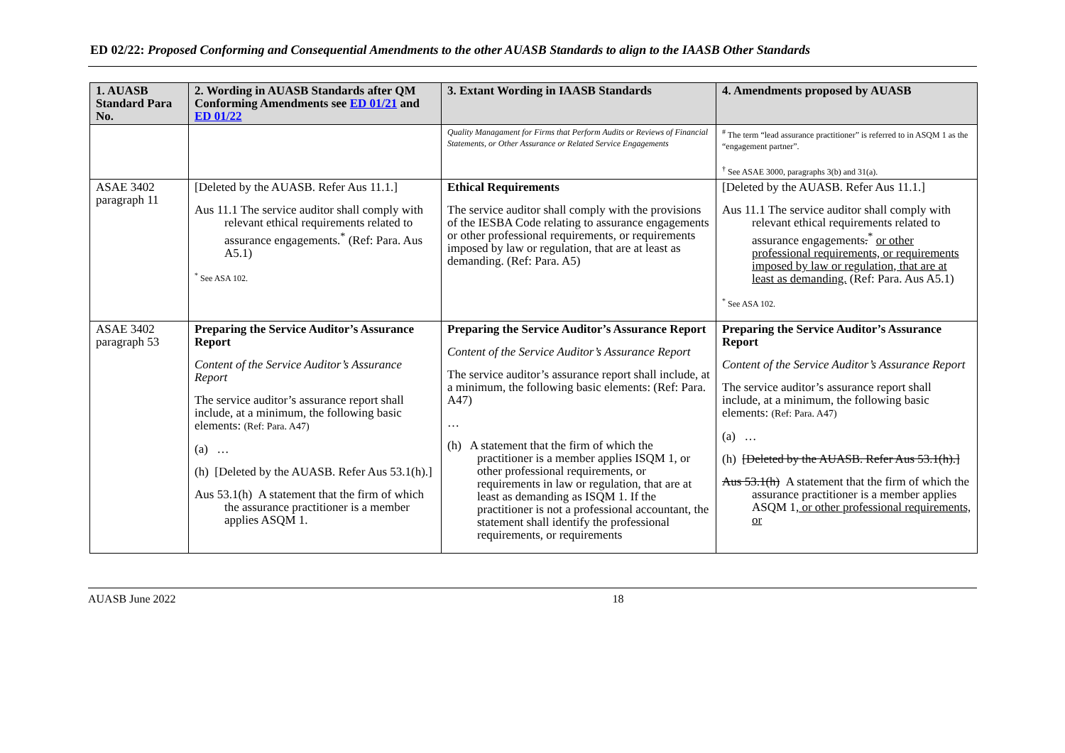ED 02/22: Proposed Conforming and Consequential Amendments to the other AUASB Standards to align to the IAASB Other Standards
| 1. AUASB Standard Para No. | 2. Wording in AUASB Standards after QM Conforming Amendments see ED 01/21 and ED 01/22 | 3. Extant Wording in IAASB Standards | 4. Amendments proposed by AUASB |
| --- | --- | --- | --- |
| | | Quality Managament for Firms that Perform Audits or Reviews of Financial Statements, or Other Assurance or Related Service Engagements | <sup>#</sup> The term “lead assurance practitioner” is referred to in ASQM 1 as the “engagement partner”. <sup>†</sup> See ASAE 3000, paragraphs 3(b) and 31(a). |
| ASAE 3402 paragraph 11 | [Deleted by the AUASB. Refer Aus 11.1.] Aus 11.1 The service auditor shall comply with relevant ethical requirements related to assurance engagements.<sup>*</sup> (Ref: Para. Aus A5.1) <sup>*</sup> See ASA 102. | Ethical Requirements The service auditor shall comply with the provisions of the IESBA Code relating to assurance engagements or other professional requirements, or requirements imposed by law or regulation, that are at least as demanding. (Ref: Para. A5) | [Deleted by the AUASB. Refer Aus 11.1.] Aus 11.1 The service auditor shall comply with relevant ethical requirements related to assurance engagements .<sup>*</sup> or other professional requirements, or requirements imposed by law or regulation, that are at least as demanding. (Ref: Para. Aus A5.1) <sup>*</sup> See ASA 102. |
| ASAE 3402 paragraph 53 | Preparing the Service Auditor’s Assurance Report Content of the Service Auditor’s Assurance Report The service auditor’s assurance report shall include, at a minimum, the following basic elements: (Ref: Para. A47) (a) … (h) [Deleted by the AUASB. Refer Aus 53.1(h).] Aus 53.1(h) A statement that the firm of which the assurance practitioner is a member applies ASQM 1. | Preparing the Service Auditor’s Assurance Report Content of the Service Auditor’s Assurance Report The service auditor’s assurance report shall include, at a minimum, the following basic elements: (Ref: Para. A47) … (h) A statement that the firm of which the practitioner is a member applies ISQM 1, or other professional requirements, or requirements in law or regulation, that are at least as demanding as ISQM 1. If the practitioner is not a professional accountant, the statement shall identify the professional requirements, or requirements | Preparing the Service Auditor’s Assurance Report Content of the Service Auditor’s Assurance Report The service auditor’s assurance report shall include, at a minimum, the following basic elements: (Ref: Para. A47) (a) … (h) [Deleted by the AUASB. Refer Aus 53.1(h).] Aus 53.1(h) A statement that the firm of which the assurance practitioner is a member applies ASQM 1 , or other professional requirements, or |
AUASB June 2022 18